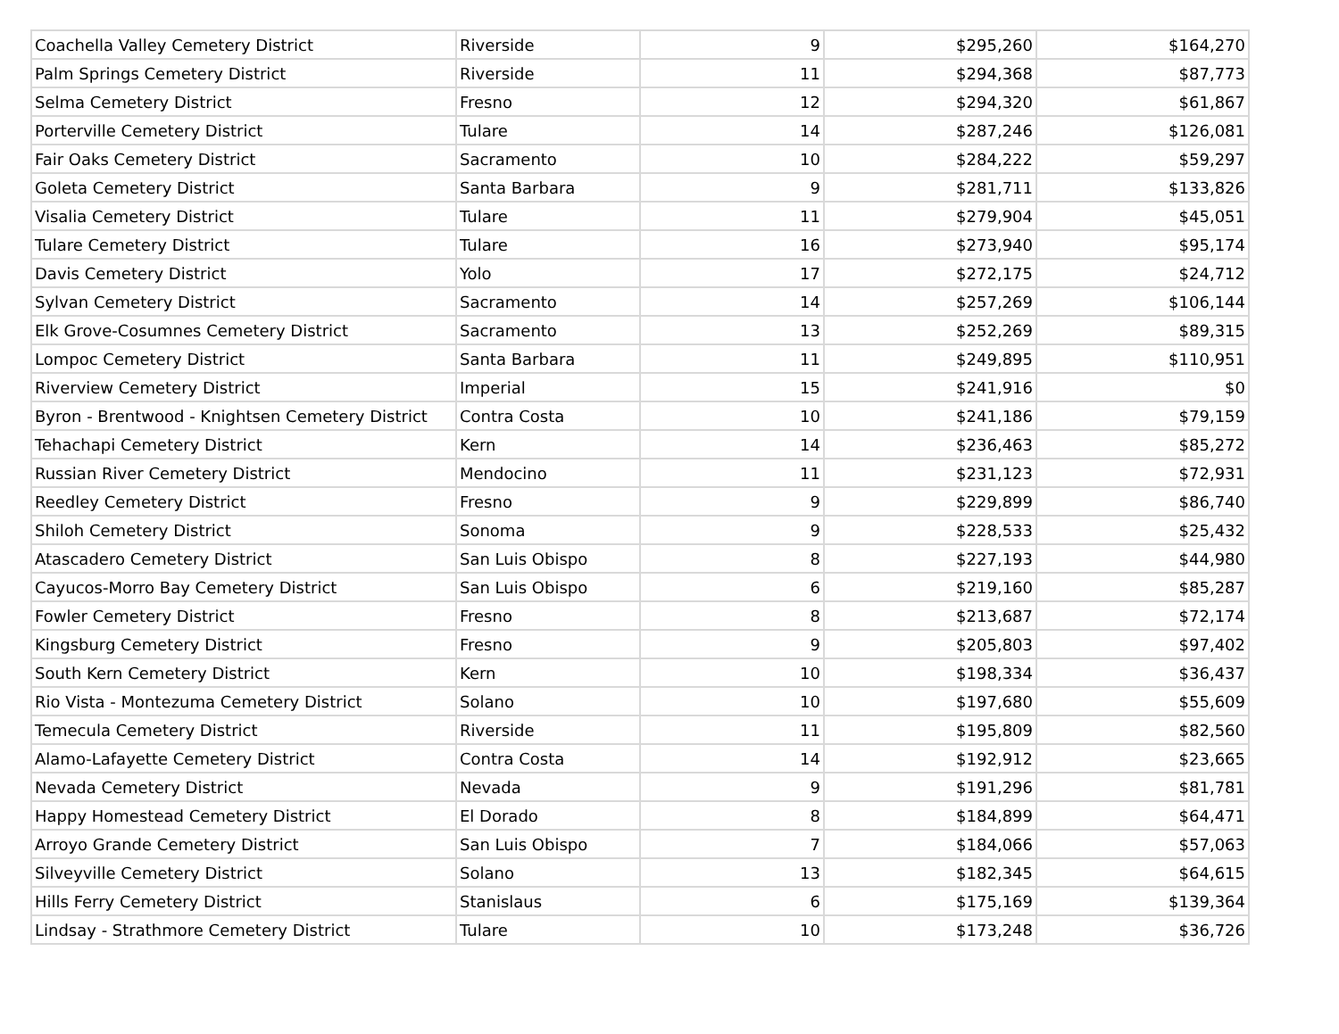| Coachella Valley Cemetery District | Riverside | 9 | $295,260 | $164,270 |
| Palm Springs Cemetery District | Riverside | 11 | $294,368 | $87,773 |
| Selma Cemetery District | Fresno | 12 | $294,320 | $61,867 |
| Porterville Cemetery District | Tulare | 14 | $287,246 | $126,081 |
| Fair Oaks Cemetery District | Sacramento | 10 | $284,222 | $59,297 |
| Goleta Cemetery District | Santa Barbara | 9 | $281,711 | $133,826 |
| Visalia Cemetery District | Tulare | 11 | $279,904 | $45,051 |
| Tulare Cemetery District | Tulare | 16 | $273,940 | $95,174 |
| Davis Cemetery District | Yolo | 17 | $272,175 | $24,712 |
| Sylvan Cemetery District | Sacramento | 14 | $257,269 | $106,144 |
| Elk Grove-Cosumnes Cemetery District | Sacramento | 13 | $252,269 | $89,315 |
| Lompoc Cemetery District | Santa Barbara | 11 | $249,895 | $110,951 |
| Riverview Cemetery District | Imperial | 15 | $241,916 | $0 |
| Byron - Brentwood - Knightsen Cemetery District | Contra Costa | 10 | $241,186 | $79,159 |
| Tehachapi Cemetery District | Kern | 14 | $236,463 | $85,272 |
| Russian River Cemetery District | Mendocino | 11 | $231,123 | $72,931 |
| Reedley Cemetery District | Fresno | 9 | $229,899 | $86,740 |
| Shiloh Cemetery District | Sonoma | 9 | $228,533 | $25,432 |
| Atascadero Cemetery District | San Luis Obispo | 8 | $227,193 | $44,980 |
| Cayucos-Morro Bay Cemetery District | San Luis Obispo | 6 | $219,160 | $85,287 |
| Fowler Cemetery District | Fresno | 8 | $213,687 | $72,174 |
| Kingsburg Cemetery District | Fresno | 9 | $205,803 | $97,402 |
| South Kern Cemetery District | Kern | 10 | $198,334 | $36,437 |
| Rio Vista - Montezuma Cemetery District | Solano | 10 | $197,680 | $55,609 |
| Temecula Cemetery District | Riverside | 11 | $195,809 | $82,560 |
| Alamo-Lafayette Cemetery District | Contra Costa | 14 | $192,912 | $23,665 |
| Nevada Cemetery District | Nevada | 9 | $191,296 | $81,781 |
| Happy Homestead Cemetery District | El Dorado | 8 | $184,899 | $64,471 |
| Arroyo Grande Cemetery District | San Luis Obispo | 7 | $184,066 | $57,063 |
| Silveyville Cemetery District | Solano | 13 | $182,345 | $64,615 |
| Hills Ferry Cemetery District | Stanislaus | 6 | $175,169 | $139,364 |
| Lindsay - Strathmore Cemetery District | Tulare | 10 | $173,248 | $36,726 |